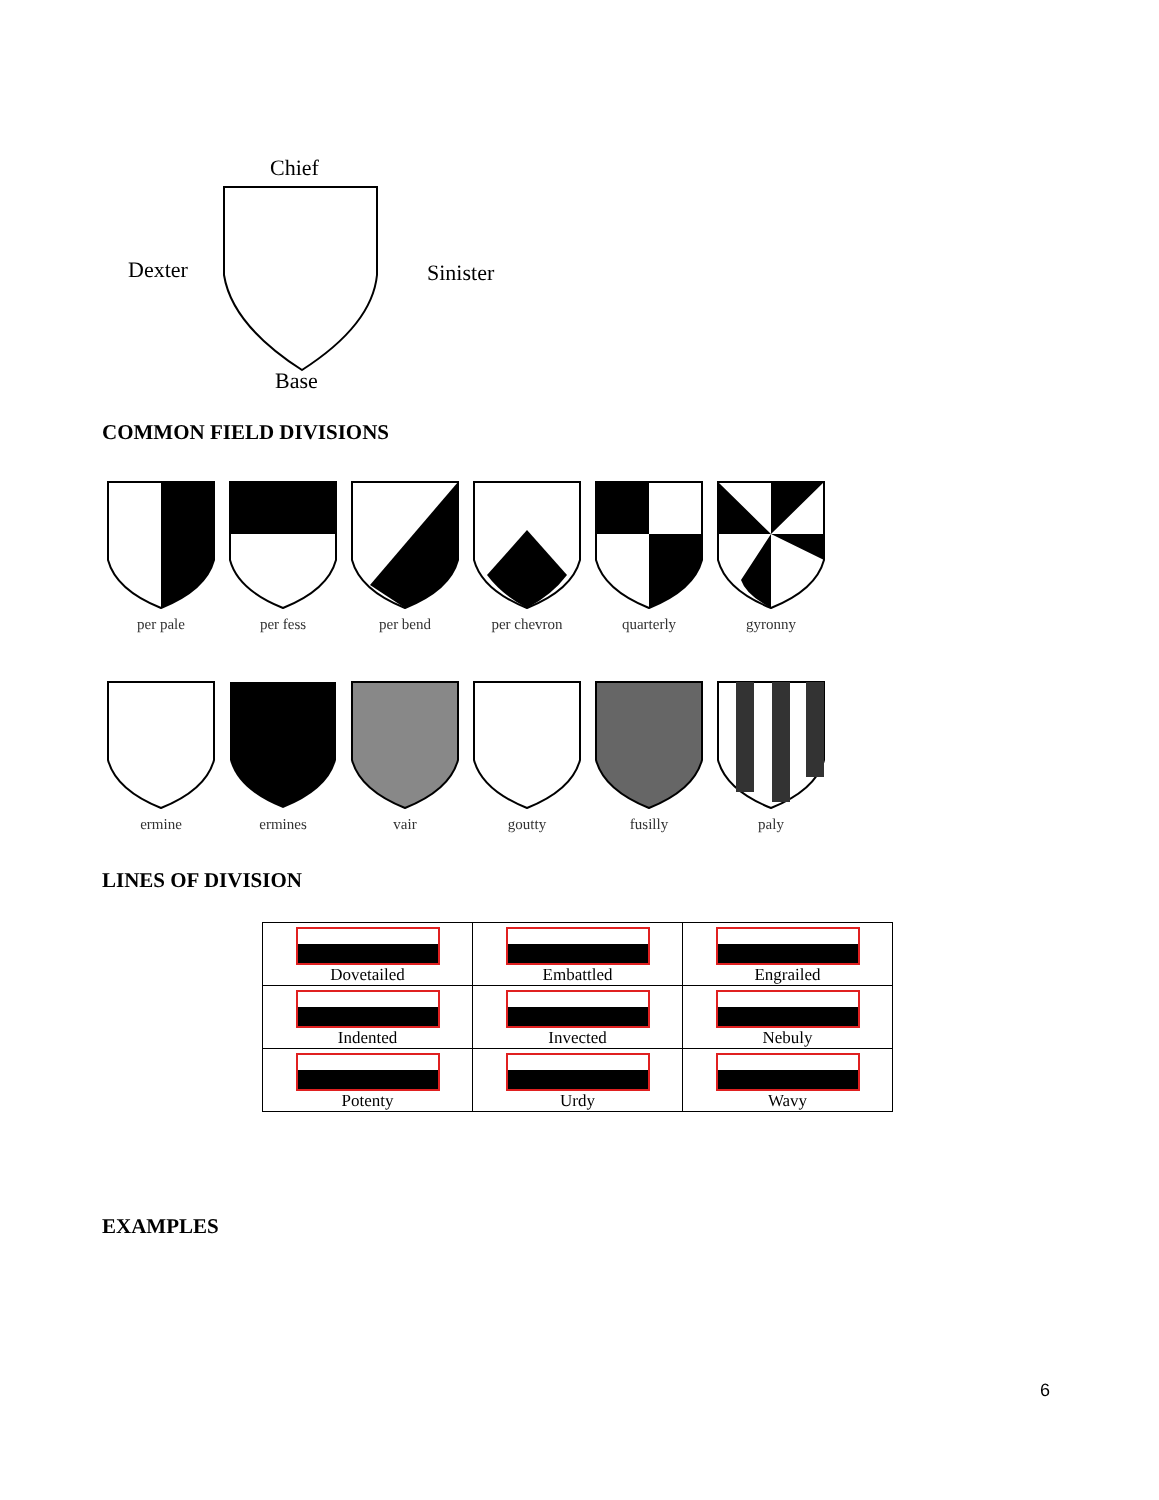Chief
Dexter Sinister
Base
COMMON FIELD DIVISIONS
per pale per fess per bend per chevron quarterly gyronny
ermine ermines vair goutty fusilly paly
LINES OF DIVISION
| Dovetailed | Embattled | Engrailed |
| Indented | Invected | Nebuly |
| Potenty | Urdy | Wavy |
EXAMPLES
6